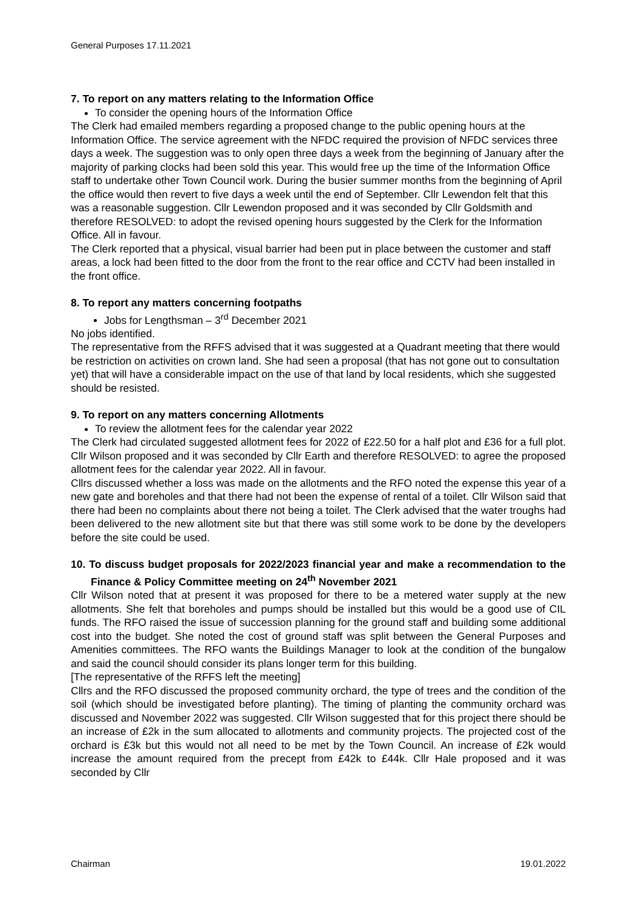General Purposes 17.11.2021
7. To report on any matters relating to the Information Office
To consider the opening hours of the Information Office
The Clerk had emailed members regarding a proposed change to the public opening hours at the Information Office. The service agreement with the NFDC required the provision of NFDC services three days a week. The suggestion was to only open three days a week from the beginning of January after the majority of parking clocks had been sold this year. This would free up the time of the Information Office staff to undertake other Town Council work. During the busier summer months from the beginning of April the office would then revert to five days a week until the end of September. Cllr Lewendon felt that this was a reasonable suggestion. Cllr Lewendon proposed and it was seconded by Cllr Goldsmith and therefore RESOLVED: to adopt the revised opening hours suggested by the Clerk for the Information Office. All in favour.
The Clerk reported that a physical, visual barrier had been put in place between the customer and staff areas, a lock had been fitted to the door from the front to the rear office and CCTV had been installed in the front office.
8. To report any matters concerning footpaths
Jobs for Lengthsman – 3<sup>rd</sup> December 2021
No jobs identified.
The representative from the RFFS advised that it was suggested at a Quadrant meeting that there would be restriction on activities on crown land. She had seen a proposal (that has not gone out to consultation yet) that will have a considerable impact on the use of that land by local residents, which she suggested should be resisted.
9. To report on any matters concerning Allotments
To review the allotment fees for the calendar year 2022
The Clerk had circulated suggested allotment fees for 2022 of £22.50 for a half plot and £36 for a full plot. Cllr Wilson proposed and it was seconded by Cllr Earth and therefore RESOLVED: to agree the proposed allotment fees for the calendar year 2022. All in favour.
Cllrs discussed whether a loss was made on the allotments and the RFO noted the expense this year of a new gate and boreholes and that there had not been the expense of rental of a toilet. Cllr Wilson said that there had been no complaints about there not being a toilet. The Clerk advised that the water troughs had been delivered to the new allotment site but that there was still some work to be done by the developers before the site could be used.
10. To discuss budget proposals for 2022/2023 financial year and make a recommendation to the Finance & Policy Committee meeting on 24<sup>th</sup> November 2021
Cllr Wilson noted that at present it was proposed for there to be a metered water supply at the new allotments. She felt that boreholes and pumps should be installed but this would be a good use of CIL funds. The RFO raised the issue of succession planning for the ground staff and building some additional cost into the budget. She noted the cost of ground staff was split between the General Purposes and Amenities committees. The RFO wants the Buildings Manager to look at the condition of the bungalow and said the council should consider its plans longer term for this building.
[The representative of the RFFS left the meeting]
Cllrs and the RFO discussed the proposed community orchard, the type of trees and the condition of the soil (which should be investigated before planting). The timing of planting the community orchard was discussed and November 2022 was suggested. Cllr Wilson suggested that for this project there should be an increase of £2k in the sum allocated to allotments and community projects. The projected cost of the orchard is £3k but this would not all need to be met by the Town Council. An increase of £2k would increase the amount required from the precept from £42k to £44k. Cllr Hale proposed and it was seconded by Cllr
Chairman 19.01.2022